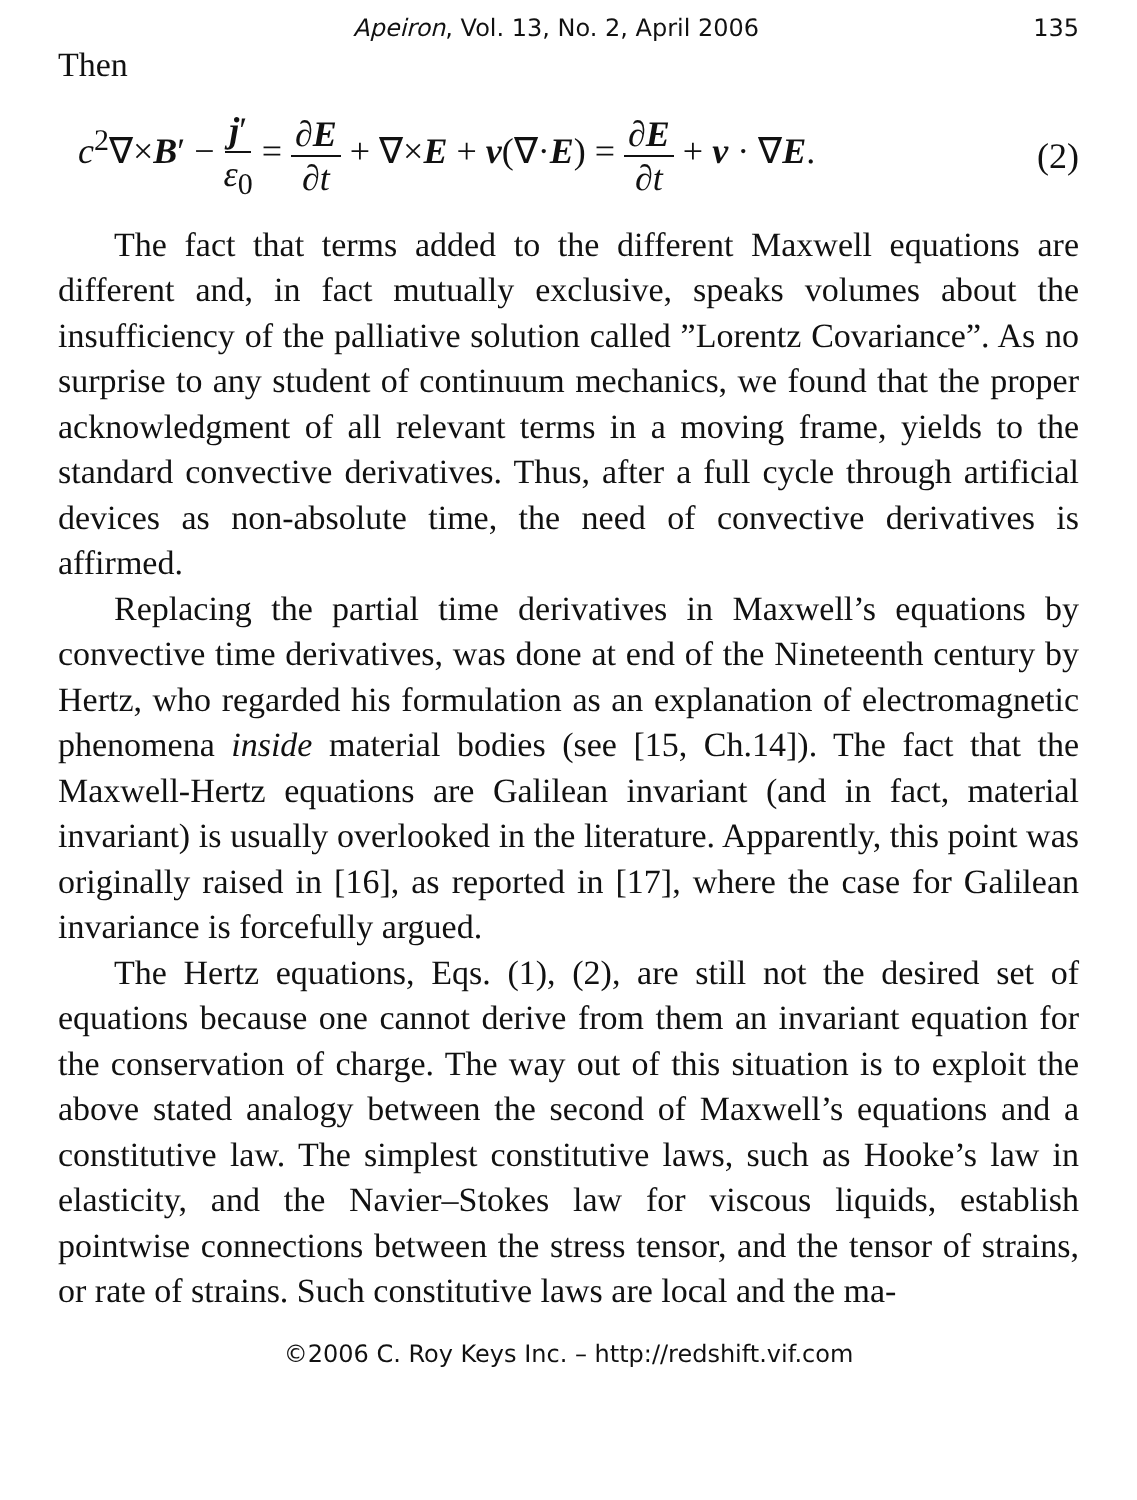Apeiron, Vol. 13, No. 2, April 2006 135
Then
c<sup>2</sup>∇×B′ − j′ ε<sub>0</sub> = ∂E ∂t + ∇×E + v(∇·E) = ∂E ∂t + v · ∇E. (2)
The fact that terms added to the different Maxwell equations are different and, in fact mutually exclusive, speaks volumes about the insufficiency of the palliative solution called ”Lorentz Covariance”. As no surprise to any student of continuum mechanics, we found that the proper acknowledgment of all relevant terms in a moving frame, yields to the standard convective derivatives. Thus, after a full cycle through artificial devices as non-absolute time, the need of convective derivatives is affirmed.
Replacing the partial time derivatives in Maxwell’s equations by convective time derivatives, was done at end of the Nineteenth century by Hertz, who regarded his formulation as an explanation of electromagnetic phenomena inside material bodies (see [15, Ch.14]). The fact that the Maxwell-Hertz equations are Galilean invariant (and in fact, material invariant) is usually overlooked in the literature. Apparently, this point was originally raised in [16], as reported in [17], where the case for Galilean invariance is forcefully argued.
The Hertz equations, Eqs. (1), (2), are still not the desired set of equations because one cannot derive from them an invariant equation for the conservation of charge. The way out of this situation is to exploit the above stated analogy between the second of Maxwell’s equations and a constitutive law. The simplest constitutive laws, such as Hooke’s law in elasticity, and the Navier–Stokes law for viscous liquids, establish pointwise connections between the stress tensor, and the tensor of strains, or rate of strains. Such constitutive laws are local and the ma-
©2006 C. Roy Keys Inc. – http://redshift.vif.com